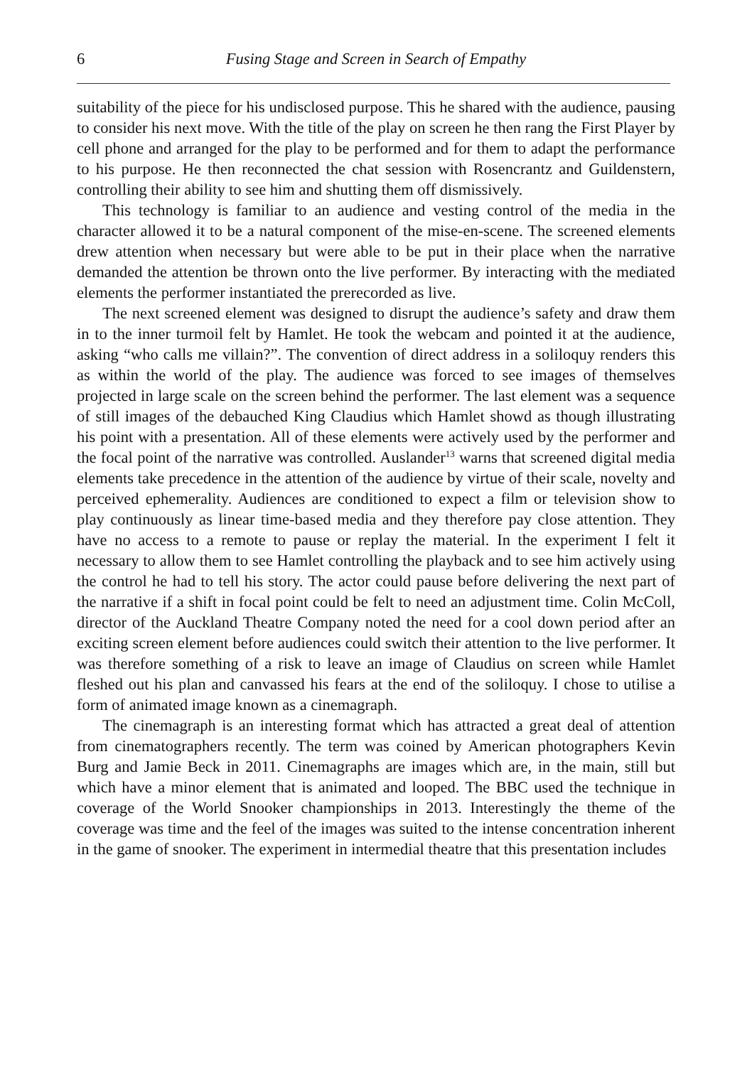6 Fusing Stage and Screen in Search of Empathy
suitability of the piece for his undisclosed purpose. This he shared with the audience, pausing to consider his next move. With the title of the play on screen he then rang the First Player by cell phone and arranged for the play to be performed and for them to adapt the performance to his purpose. He then reconnected the chat session with Rosencrantz and Guildenstern, controlling their ability to see him and shutting them off dismissively.
This technology is familiar to an audience and vesting control of the media in the character allowed it to be a natural component of the mise-en-scene. The screened elements drew attention when necessary but were able to be put in their place when the narrative demanded the attention be thrown onto the live performer. By interacting with the mediated elements the performer instantiated the prerecorded as live.
The next screened element was designed to disrupt the audience’s safety and draw them in to the inner turmoil felt by Hamlet. He took the webcam and pointed it at the audience, asking “who calls me villain?”. The convention of direct address in a soliloquy renders this as within the world of the play. The audience was forced to see images of themselves projected in large scale on the screen behind the performer. The last element was a sequence of still images of the debauched King Claudius which Hamlet showd as though illustrating his point with a presentation. All of these elements were actively used by the performer and the focal point of the narrative was controlled. Auslander<sup>13</sup> warns that screened digital media elements take precedence in the attention of the audience by virtue of their scale, novelty and perceived ephemerality. Audiences are conditioned to expect a film or television show to play continuously as linear time-based media and they therefore pay close attention. They have no access to a remote to pause or replay the material. In the experiment I felt it necessary to allow them to see Hamlet controlling the playback and to see him actively using the control he had to tell his story. The actor could pause before delivering the next part of the narrative if a shift in focal point could be felt to need an adjustment time. Colin McColl, director of the Auckland Theatre Company noted the need for a cool down period after an exciting screen element before audiences could switch their attention to the live performer. It was therefore something of a risk to leave an image of Claudius on screen while Hamlet fleshed out his plan and canvassed his fears at the end of the soliloquy. I chose to utilise a form of animated image known as a cinemagraph.
The cinemagraph is an interesting format which has attracted a great deal of attention from cinematographers recently. The term was coined by American photographers Kevin Burg and Jamie Beck in 2011. Cinemagraphs are images which are, in the main, still but which have a minor element that is animated and looped. The BBC used the technique in coverage of the World Snooker championships in 2013. Interestingly the theme of the coverage was time and the feel of the images was suited to the intense concentration inherent in the game of snooker. The experiment in intermedial theatre that this presentation includes